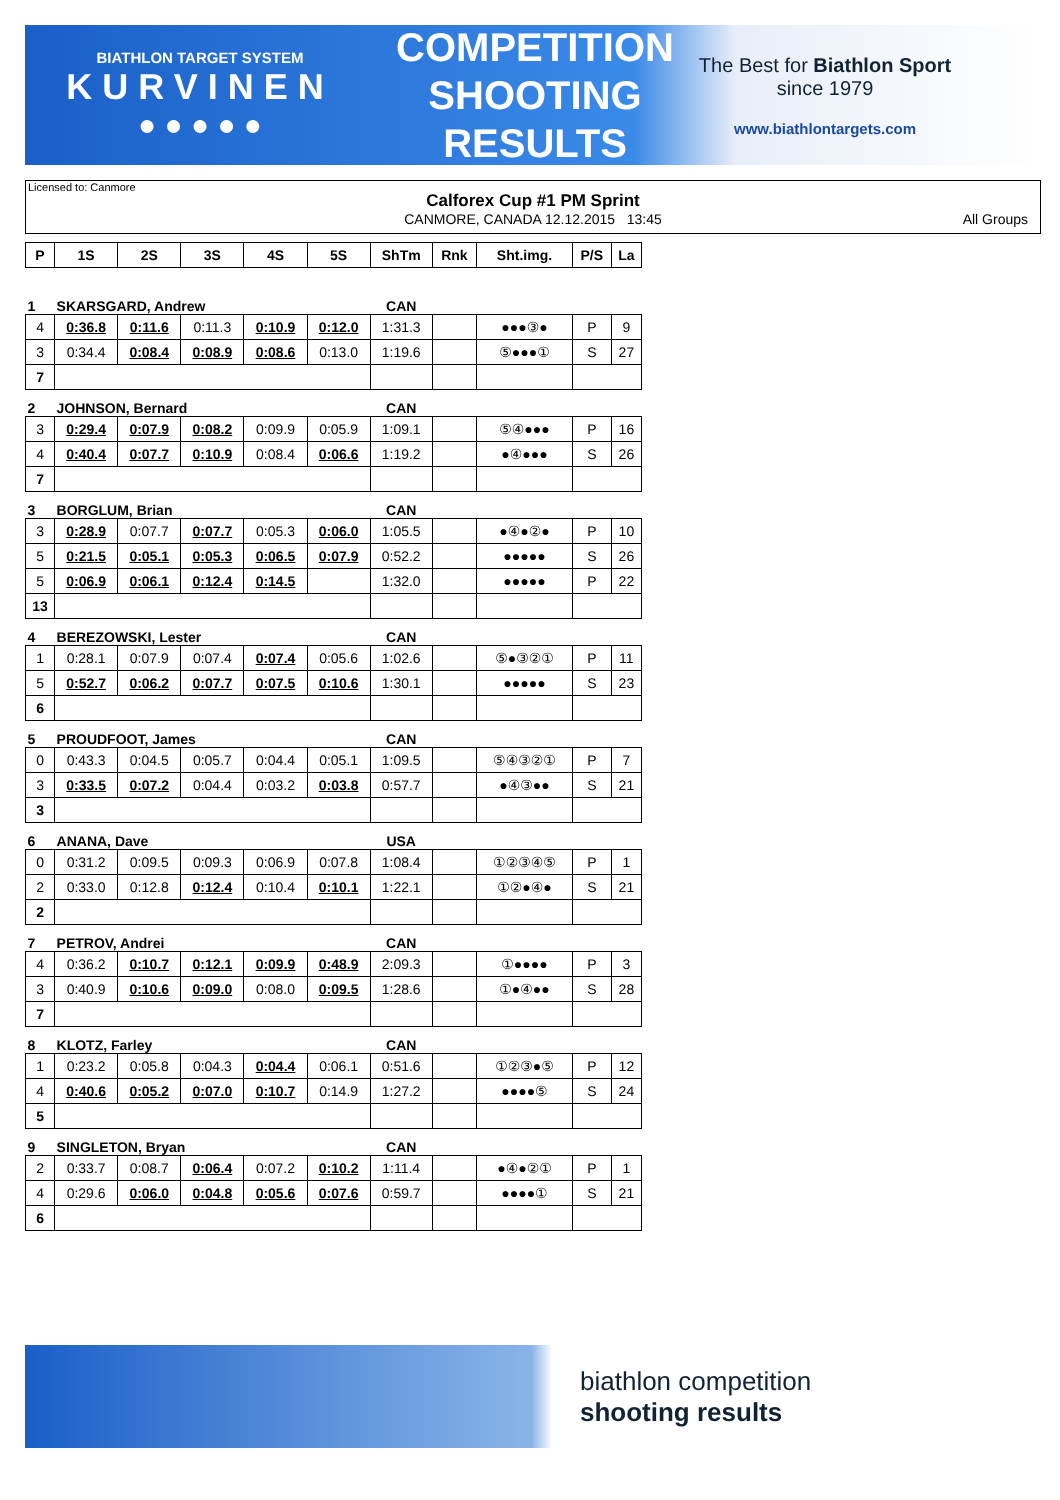BIATHLON TARGET SYSTEM
KURVINEN
● ● ● ● ●
COMPETITION SHOOTING RESULTS
The Best for Biathlon Sport
since 1979
www.biathlontargets.com
Licensed to: Canmore
Calforex Cup #1 PM Sprint
CANMORE, CANADA 12.12.2015 13:45
All Groups
| P | 1S | 2S | 3S | 4S | 5S | ShTm | Rnk | Sht.img. | P/S | La |
| --- | --- | --- | --- | --- | --- | --- | --- | --- | --- | --- |
| 1 | SKARSGARD, Andrew | | | | | CAN | | | | |
| 4 | 0:36.8 | 0:11.6 | 0:11.3 | 0:10.9 | 0:12.0 | 1:31.3 | | ●●●③● | P | 9 |
| 3 | 0:34.4 | 0:08.4 | 0:08.9 | 0:08.6 | 0:13.0 | 1:19.6 | | ⑤●●●① | S | 27 |
| 7 | | | | | | | | | | |
| 2 | JOHNSON, Bernard | | | | | CAN | | | | |
| 3 | 0:29.4 | 0:07.9 | 0:08.2 | 0:09.9 | 0:05.9 | 1:09.1 | | ⑤④●●● | P | 16 |
| 4 | 0:40.4 | 0:07.7 | 0:10.9 | 0:08.4 | 0:06.6 | 1:19.2 | | ●④●●● | S | 26 |
| 7 | | | | | | | | | | |
| 3 | BORGLUM, Brian | | | | | CAN | | | | |
| 3 | 0:28.9 | 0:07.7 | 0:07.7 | 0:05.3 | 0:06.0 | 1:05.5 | | ●④●②● | P | 10 |
| 5 | 0:21.5 | 0:05.1 | 0:05.3 | 0:06.5 | 0:07.9 | 0:52.2 | | ●●●●● | S | 26 |
| 5 | 0:06.9 | 0:06.1 | 0:12.4 | 0:14.5 | | 1:32.0 | | ●●●●● | P | 22 |
| 13 | | | | | | | | | | |
| 4 | BEREZOWSKI, Lester | | | | | CAN | | | | |
| 1 | 0:28.1 | 0:07.9 | 0:07.4 | 0:07.4 | 0:05.6 | 1:02.6 | | ⑤●③②① | P | 11 |
| 5 | 0:52.7 | 0:06.2 | 0:07.7 | 0:07.5 | 0:10.6 | 1:30.1 | | ●●●●● | S | 23 |
| 6 | | | | | | | | | | |
| 5 | PROUDFOOT, James | | | | | CAN | | | | |
| 0 | 0:43.3 | 0:04.5 | 0:05.7 | 0:04.4 | 0:05.1 | 1:09.5 | | ⑤④③②① | P | 7 |
| 3 | 0:33.5 | 0:07.2 | 0:04.4 | 0:03.2 | 0:03.8 | 0:57.7 | | ●④③●● | S | 21 |
| 3 | | | | | | | | | | |
| 6 | ANANA, Dave | | | | | USA | | | | |
| 0 | 0:31.2 | 0:09.5 | 0:09.3 | 0:06.9 | 0:07.8 | 1:08.4 | | ①②③④⑤ | P | 1 |
| 2 | 0:33.0 | 0:12.8 | 0:12.4 | 0:10.4 | 0:10.1 | 1:22.1 | | ①②●④● | S | 21 |
| 2 | | | | | | | | | | |
| 7 | PETROV, Andrei | | | | | CAN | | | | |
| 4 | 0:36.2 | 0:10.7 | 0:12.1 | 0:09.9 | 0:48.9 | 2:09.3 | | ①●●●● | P | 3 |
| 3 | 0:40.9 | 0:10.6 | 0:09.0 | 0:08.0 | 0:09.5 | 1:28.6 | | ①●④●● | S | 28 |
| 7 | | | | | | | | | | |
| 8 | KLOTZ, Farley | | | | | CAN | | | | |
| 1 | 0:23.2 | 0:05.8 | 0:04.3 | 0:04.4 | 0:06.1 | 0:51.6 | | ①②③●⑤ | P | 12 |
| 4 | 0:40.6 | 0:05.2 | 0:07.0 | 0:10.7 | 0:14.9 | 1:27.2 | | ●●●●⑤ | S | 24 |
| 5 | | | | | | | | | | |
| 9 | SINGLETON, Bryan | | | | | CAN | | | | |
| 2 | 0:33.7 | 0:08.7 | 0:06.4 | 0:07.2 | 0:10.2 | 1:11.4 | | ●④●②① | P | 1 |
| 4 | 0:29.6 | 0:06.0 | 0:04.8 | 0:05.6 | 0:07.6 | 0:59.7 | | ●●●●① | S | 21 |
| 6 | | | | | | | | | | |
biathlon competition
shooting results